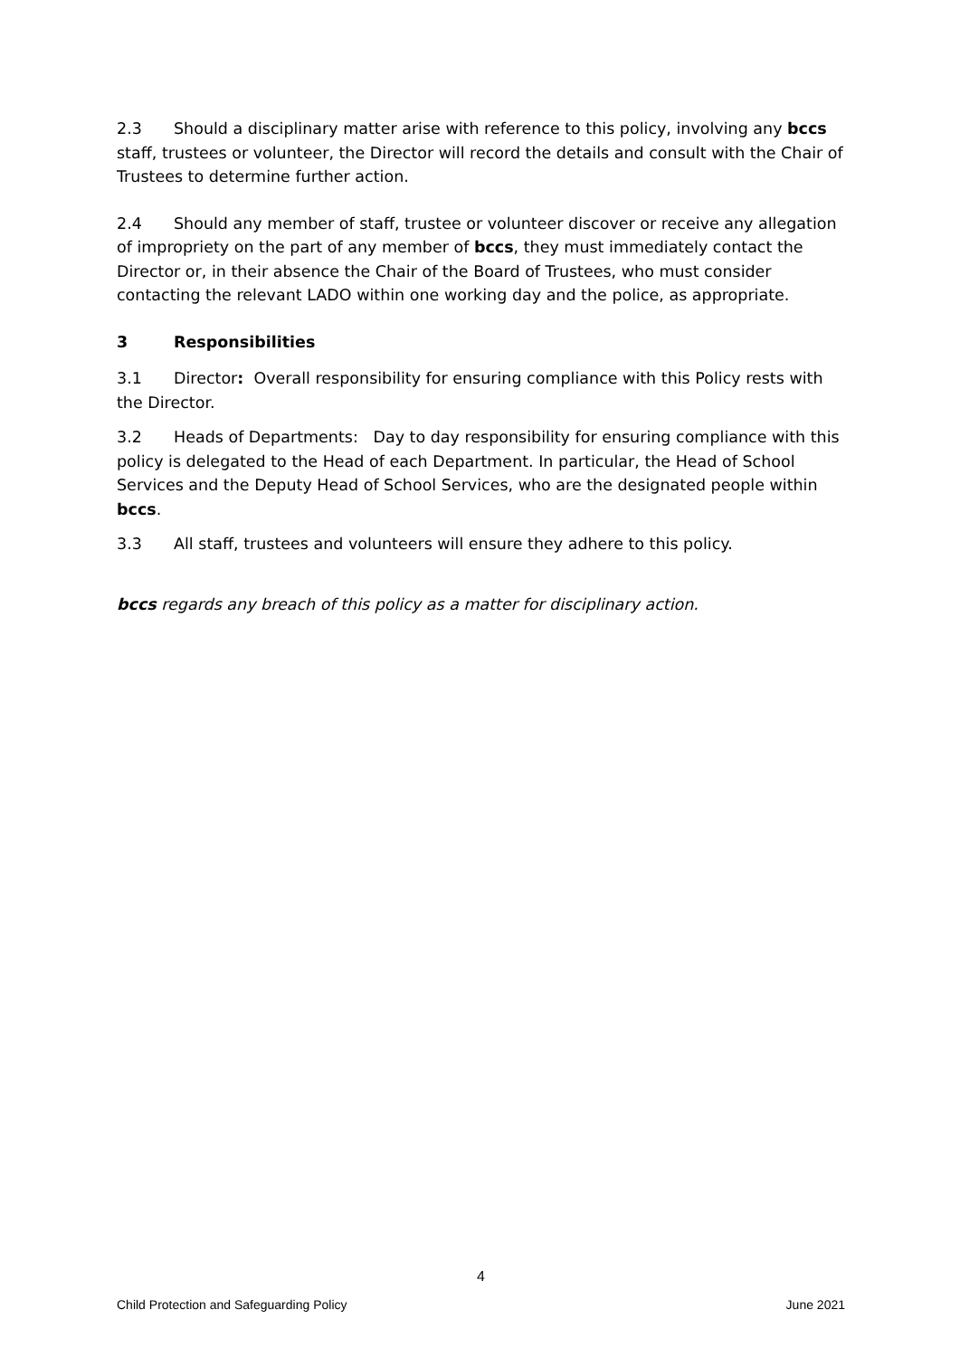2.3 Should a disciplinary matter arise with reference to this policy, involving any bccs staff, trustees or volunteer, the Director will record the details and consult with the Chair of Trustees to determine further action.
2.4 Should any member of staff, trustee or volunteer discover or receive any allegation of impropriety on the part of any member of bccs, they must immediately contact the Director or, in their absence the Chair of the Board of Trustees, who must consider contacting the relevant LADO within one working day and the police, as appropriate.
3 Responsibilities
3.1 Director: Overall responsibility for ensuring compliance with this Policy rests with the Director.
3.2 Heads of Departments: Day to day responsibility for ensuring compliance with this policy is delegated to the Head of each Department. In particular, the Head of School Services and the Deputy Head of School Services, who are the designated people within bccs.
3.3 All staff, trustees and volunteers will ensure they adhere to this policy.
bccs regards any breach of this policy as a matter for disciplinary action.
4
Child Protection and Safeguarding Policy June 2021